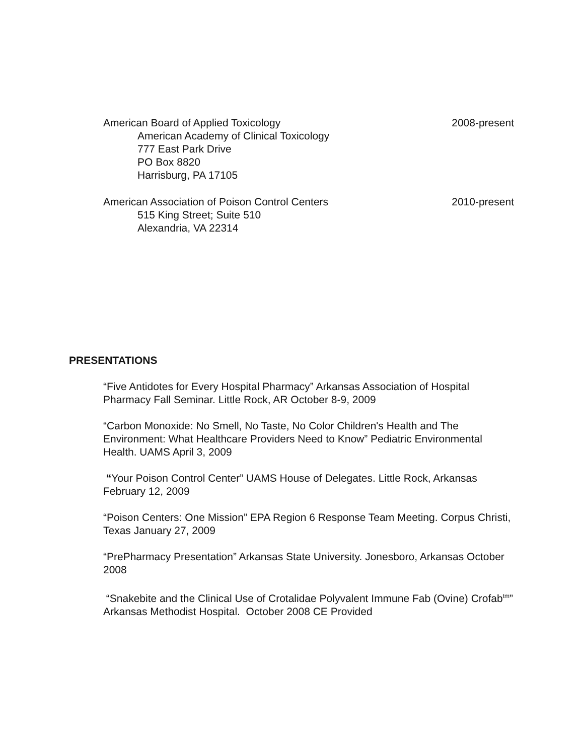American Board of Applied Toxicology 2008-present
American Academy of Clinical Toxicology
777 East Park Drive
PO Box 8820
Harrisburg, PA 17105
American Association of Poison Control Centers 2010-present
515 King Street; Suite 510
Alexandria, VA 22314
PRESENTATIONS
“Five Antidotes for Every Hospital Pharmacy” Arkansas Association of Hospital Pharmacy Fall Seminar. Little Rock, AR October 8-9, 2009
“Carbon Monoxide: No Smell, No Taste, No Color Children's Health and The Environment: What Healthcare Providers Need to Know” Pediatric Environmental Health. UAMS April 3, 2009
“Your Poison Control Center” UAMS House of Delegates. Little Rock, Arkansas February 12, 2009
“Poison Centers: One Mission” EPA Region 6 Response Team Meeting. Corpus Christi, Texas January 27, 2009
“PrePharmacy Presentation” Arkansas State University. Jonesboro, Arkansas October 2008
“Snakebite and the Clinical Use of Crotalidae Polyvalent Immune Fab (Ovine) Crofab<sup>tm</sup>”
Arkansas Methodist Hospital. October 2008 CE Provided